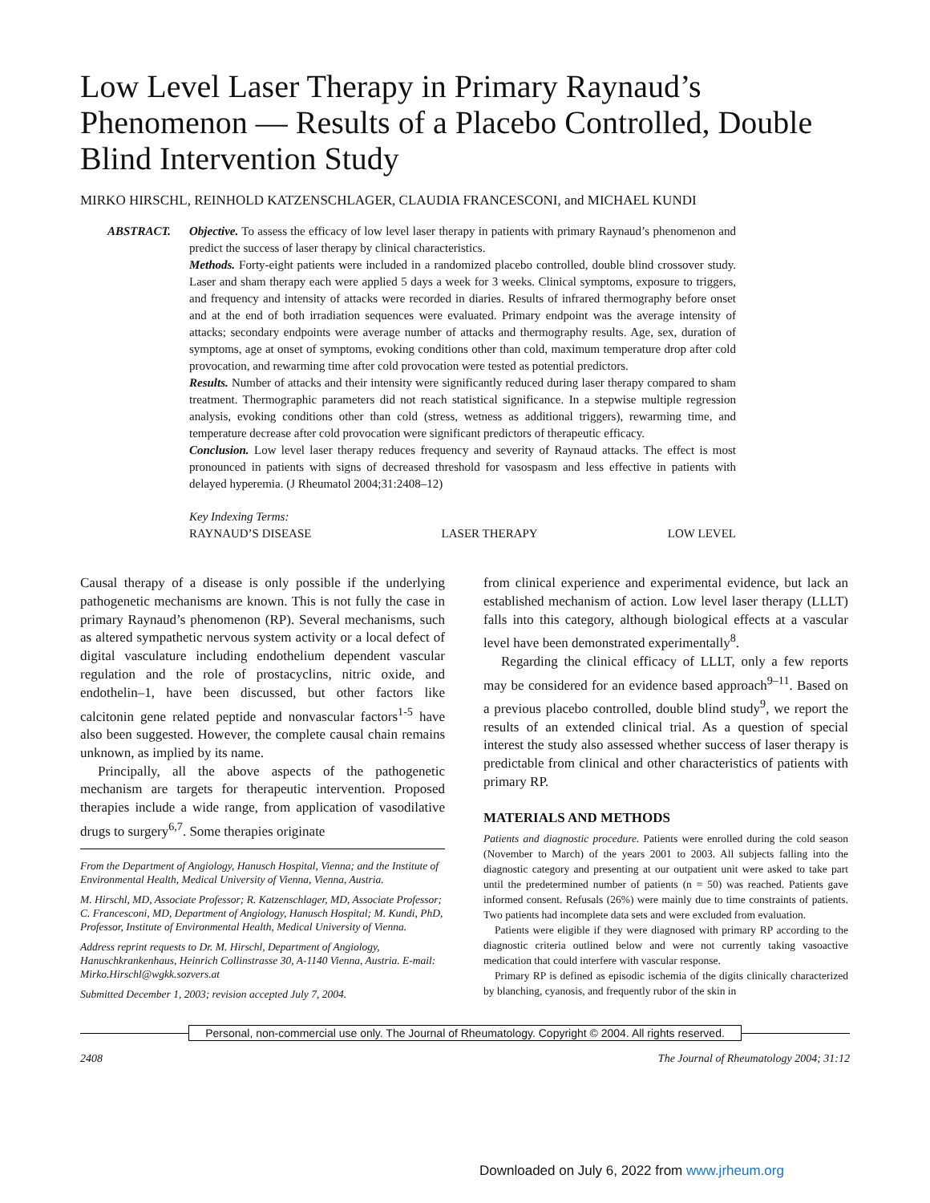Low Level Laser Therapy in Primary Raynaud’s Phenomenon — Results of a Placebo Controlled, Double Blind Intervention Study
MIRKO HIRSCHL, REINHOLD KATZENSCHLAGER, CLAUDIA FRANCESCONI, and MICHAEL KUNDI
ABSTRACT.
Objective. To assess the efficacy of low level laser therapy in patients with primary Raynaud’s phenomenon and predict the success of laser therapy by clinical characteristics.
Methods. Forty-eight patients were included in a randomized placebo controlled, double blind crossover study. Laser and sham therapy each were applied 5 days a week for 3 weeks. Clinical symptoms, exposure to triggers, and frequency and intensity of attacks were recorded in diaries. Results of infrared thermography before onset and at the end of both irradiation sequences were evaluated. Primary endpoint was the average intensity of attacks; secondary endpoints were average number of attacks and thermography results. Age, sex, duration of symptoms, age at onset of symptoms, evoking conditions other than cold, maximum temperature drop after cold provocation, and rewarming time after cold provocation were tested as potential predictors.
Results. Number of attacks and their intensity were significantly reduced during laser therapy compared to sham treatment. Thermographic parameters did not reach statistical significance. In a stepwise multiple regression analysis, evoking conditions other than cold (stress, wetness as additional triggers), rewarming time, and temperature decrease after cold provocation were significant predictors of therapeutic efficacy.
Conclusion. Low level laser therapy reduces frequency and severity of Raynaud attacks. The effect is most pronounced in patients with signs of decreased threshold for vasospasm and less effective in patients with delayed hyperemia. (J Rheumatol 2004;31:2408–12)
Key Indexing Terms:
RAYNAUD’S DISEASE LASER THERAPY LOW LEVEL
Causal therapy of a disease is only possible if the underlying pathogenetic mechanisms are known. This is not fully the case in primary Raynaud’s phenomenon (RP). Several mechanisms, such as altered sympathetic nervous system activity or a local defect of digital vasculature including endothelium dependent vascular regulation and the role of prostacyclins, nitric oxide, and endothelin–1, have been discussed, but other factors like calcitonin gene related peptide and nonvascular factors<sup>1-5</sup> have also been suggested. However, the complete causal chain remains unknown, as implied by its name.
Principally, all the above aspects of the pathogenetic mechanism are targets for therapeutic intervention. Proposed therapies include a wide range, from application of vasodilative drugs to surgery<sup>6,7</sup>. Some therapies originate
From the Department of Angiology, Hanusch Hospital, Vienna; and the Institute of Environmental Health, Medical University of Vienna, Vienna, Austria.
M. Hirschl, MD, Associate Professor; R. Katzenschlager, MD, Associate Professor; C. Francesconi, MD, Department of Angiology, Hanusch Hospital; M. Kundi, PhD, Professor, Institute of Environmental Health, Medical University of Vienna.
Address reprint requests to Dr. M. Hirschl, Department of Angiology, Hanuschkrankenhaus, Heinrich Collinstrasse 30, A-1140 Vienna, Austria. E-mail: Mirko.Hirschl@wgkk.sozvers.at
Submitted December 1, 2003; revision accepted July 7, 2004.
from clinical experience and experimental evidence, but lack an established mechanism of action. Low level laser therapy (LLLT) falls into this category, although biological effects at a vascular level have been demonstrated experimentally<sup>8</sup>.
Regarding the clinical efficacy of LLLT, only a few reports may be considered for an evidence based approach<sup>9–11</sup>. Based on a previous placebo controlled, double blind study<sup>9</sup>, we report the results of an extended clinical trial. As a question of special interest the study also assessed whether success of laser therapy is predictable from clinical and other characteristics of patients with primary RP.
MATERIALS AND METHODS
Patients and diagnostic procedure. Patients were enrolled during the cold season (November to March) of the years 2001 to 2003. All subjects falling into the diagnostic category and presenting at our outpatient unit were asked to take part until the predetermined number of patients (n = 50) was reached. Patients gave informed consent. Refusals (26%) were mainly due to time constraints of patients. Two patients had incomplete data sets and were excluded from evaluation.
Patients were eligible if they were diagnosed with primary RP according to the diagnostic criteria outlined below and were not currently taking vasoactive medication that could interfere with vascular response.
Primary RP is defined as episodic ischemia of the digits clinically characterized by blanching, cyanosis, and frequently rubor of the skin in
Personal, non-commercial use only. The Journal of Rheumatology. Copyright © 2004. All rights reserved.
2408 The Journal of Rheumatology 2004; 31:12
Downloaded on July 6, 2022 from www.jrheum.org